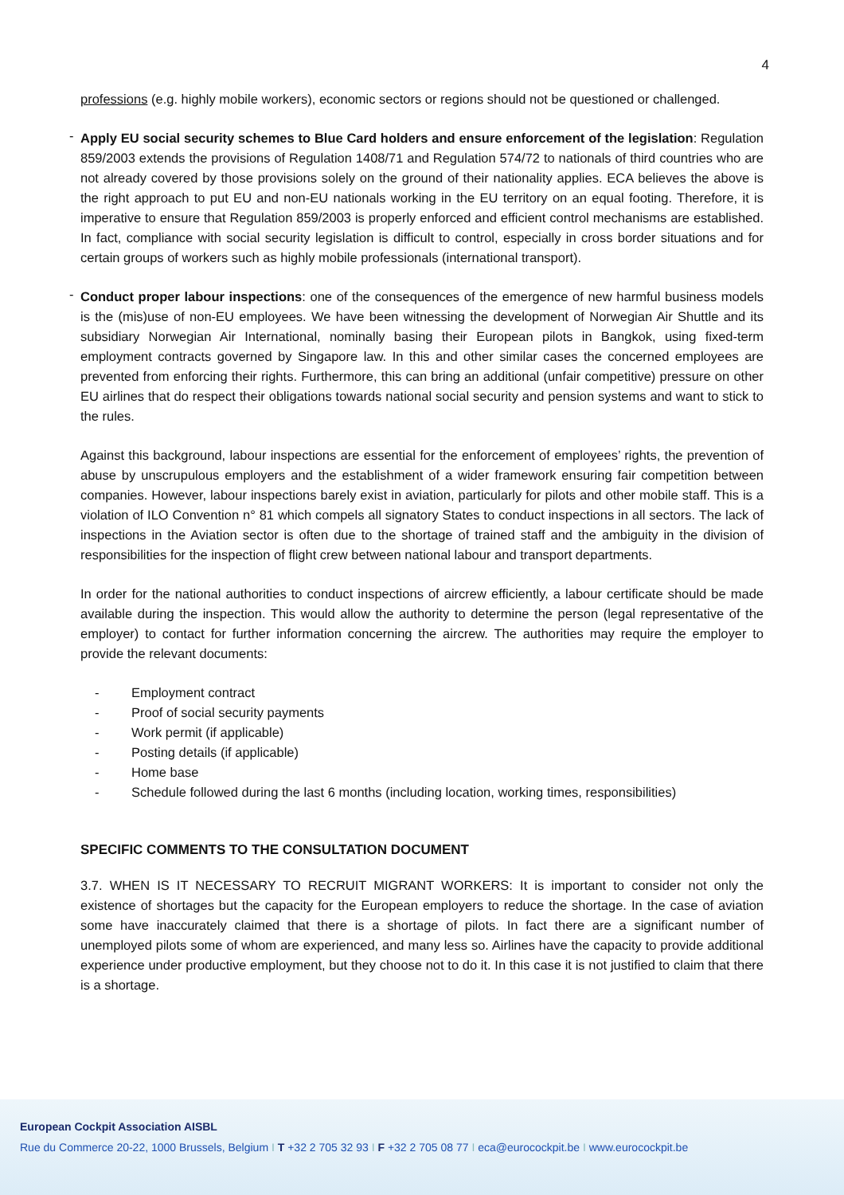4
professions (e.g. highly mobile workers), economic sectors or regions should not be questioned or challenged.
-
Apply EU social security schemes to Blue Card holders and ensure enforcement of the legislation: Regulation 859/2003 extends the provisions of Regulation 1408/71 and Regulation 574/72 to nationals of third countries who are not already covered by those provisions solely on the ground of their nationality applies. ECA believes the above is the right approach to put EU and non-EU nationals working in the EU territory on an equal footing. Therefore, it is imperative to ensure that Regulation 859/2003 is properly enforced and efficient control mechanisms are established. In fact, compliance with social security legislation is difficult to control, especially in cross border situations and for certain groups of workers such as highly mobile professionals (international transport).
-
Conduct proper labour inspections: one of the consequences of the emergence of new harmful business models is the (mis)use of non-EU employees. We have been witnessing the development of Norwegian Air Shuttle and its subsidiary Norwegian Air International, nominally basing their European pilots in Bangkok, using fixed-term employment contracts governed by Singapore law. In this and other similar cases the concerned employees are prevented from enforcing their rights. Furthermore, this can bring an additional (unfair competitive) pressure on other EU airlines that do respect their obligations towards national social security and pension systems and want to stick to the rules.
Against this background, labour inspections are essential for the enforcement of employees’ rights, the prevention of abuse by unscrupulous employers and the establishment of a wider framework ensuring fair competition between companies. However, labour inspections barely exist in aviation, particularly for pilots and other mobile staff. This is a violation of ILO Convention n° 81 which compels all signatory States to conduct inspections in all sectors. The lack of inspections in the Aviation sector is often due to the shortage of trained staff and the ambiguity in the division of responsibilities for the inspection of flight crew between national labour and transport departments.
In order for the national authorities to conduct inspections of aircrew efficiently, a labour certificate should be made available during the inspection. This would allow the authority to determine the person (legal representative of the employer) to contact for further information concerning the aircrew. The authorities may require the employer to provide the relevant documents:
- Employment contract
- Proof of social security payments
- Work permit (if applicable)
- Posting details (if applicable)
- Home base
- Schedule followed during the last 6 months (including location, working times, responsibilities)
SPECIFIC COMMENTS TO THE CONSULTATION DOCUMENT
3.7. WHEN IS IT NECESSARY TO RECRUIT MIGRANT WORKERS: It is important to consider not only the existence of shortages but the capacity for the European employers to reduce the shortage. In the case of aviation some have inaccurately claimed that there is a shortage of pilots. In fact there are a significant number of unemployed pilots some of whom are experienced, and many less so. Airlines have the capacity to provide additional experience under productive employment, but they choose not to do it. In this case it is not justified to claim that there is a shortage.
European Cockpit Association AISBL
Rue du Commerce 20-22, 1000 Brussels, Belgium I T +32 2 705 32 93 I F +32 2 705 08 77 I eca@eurocockpit.be I www.eurocockpit.be